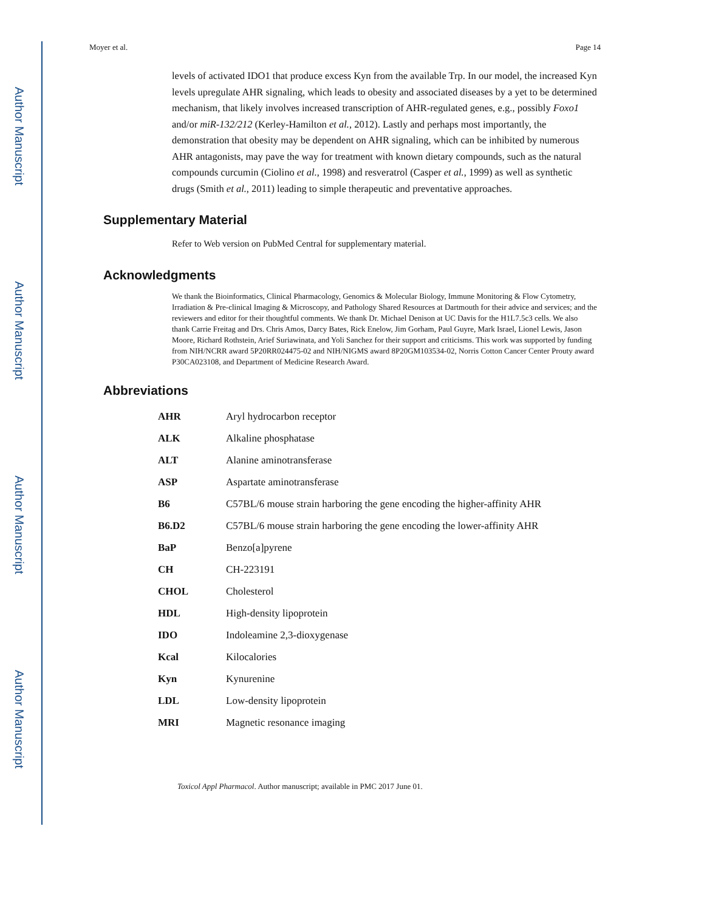Author Manuscript
Author Manuscript
Author Manuscript
Author Manuscript
Moyer et al. Page 14
levels of activated IDO1 that produce excess Kyn from the available Trp. In our model, the increased Kyn levels upregulate AHR signaling, which leads to obesity and associated diseases by a yet to be determined mechanism, that likely involves increased transcription of AHR-regulated genes, e.g., possibly Foxo1 and/or miR-132/212 (Kerley-Hamilton et al., 2012). Lastly and perhaps most importantly, the demonstration that obesity may be dependent on AHR signaling, which can be inhibited by numerous AHR antagonists, may pave the way for treatment with known dietary compounds, such as the natural compounds curcumin (Ciolino et al., 1998) and resveratrol (Casper et al., 1999) as well as synthetic drugs (Smith et al., 2011) leading to simple therapeutic and preventative approaches.
Supplementary Material
Refer to Web version on PubMed Central for supplementary material.
Acknowledgments
We thank the Bioinformatics, Clinical Pharmacology, Genomics & Molecular Biology, Immune Monitoring & Flow Cytometry, Irradiation & Pre-clinical Imaging & Microscopy, and Pathology Shared Resources at Dartmouth for their advice and services; and the reviewers and editor for their thoughtful comments. We thank Dr. Michael Denison at UC Davis for the H1L7.5c3 cells. We also thank Carrie Freitag and Drs. Chris Amos, Darcy Bates, Rick Enelow, Jim Gorham, Paul Guyre, Mark Israel, Lionel Lewis, Jason Moore, Richard Rothstein, Arief Suriawinata, and Yoli Sanchez for their support and criticisms. This work was supported by funding from NIH/NCRR award 5P20RR024475-02 and NIH/NIGMS award 8P20GM103534-02, Norris Cotton Cancer Center Prouty award P30CA023108, and Department of Medicine Research Award.
Abbreviations
| AHR | Aryl hydrocarbon receptor |
| ALK | Alkaline phosphatase |
| ALT | Alanine aminotransferase |
| ASP | Aspartate aminotransferase |
| B6 | C57BL/6 mouse strain harboring the gene encoding the higher-affinity AHR |
| B6.D2 | C57BL/6 mouse strain harboring the gene encoding the lower-affinity AHR |
| BaP | Benzo[a]pyrene |
| CH | CH-223191 |
| CHOL | Cholesterol |
| HDL | High-density lipoprotein |
| IDO | Indoleamine 2,3-dioxygenase |
| Kcal | Kilocalories |
| Kyn | Kynurenine |
| LDL | Low-density lipoprotein |
| MRI | Magnetic resonance imaging |
Toxicol Appl Pharmacol. Author manuscript; available in PMC 2017 June 01.